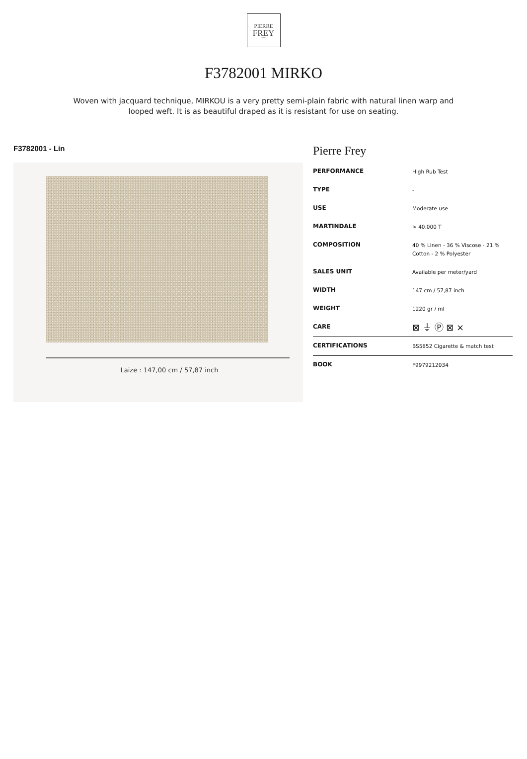PIERRE
FREY
PARIS
F3782001 MIRKO
Woven with jacquard technique, MIRKOU is a very pretty semi-plain fabric with natural linen warp and looped weft. It is as beautiful draped as it is resistant for use on seating.
F3782001 - Lin
Laize : 147,00 cm / 57,87 inch
Pierre Frey
| PERFORMANCE | High Rub Test |
| TYPE | - |
| USE | Moderate use |
| MARTINDALE | > 40.000 T |
| COMPOSITION | 40 % Linen - 36 % Viscose - 21 % Cotton - 2 % Polyester |
| SALES UNIT | Available per meter/yard |
| WIDTH | 147 cm / 57,87 inch |
| WEIGHT | 1220 gr / ml |
| CARE | ⊠ ⏚ Ⓟ ⊠ ⨯ |
| CERTIFICATIONS | BS5852 Cigarette & match test |
| BOOK | F9979212034 |